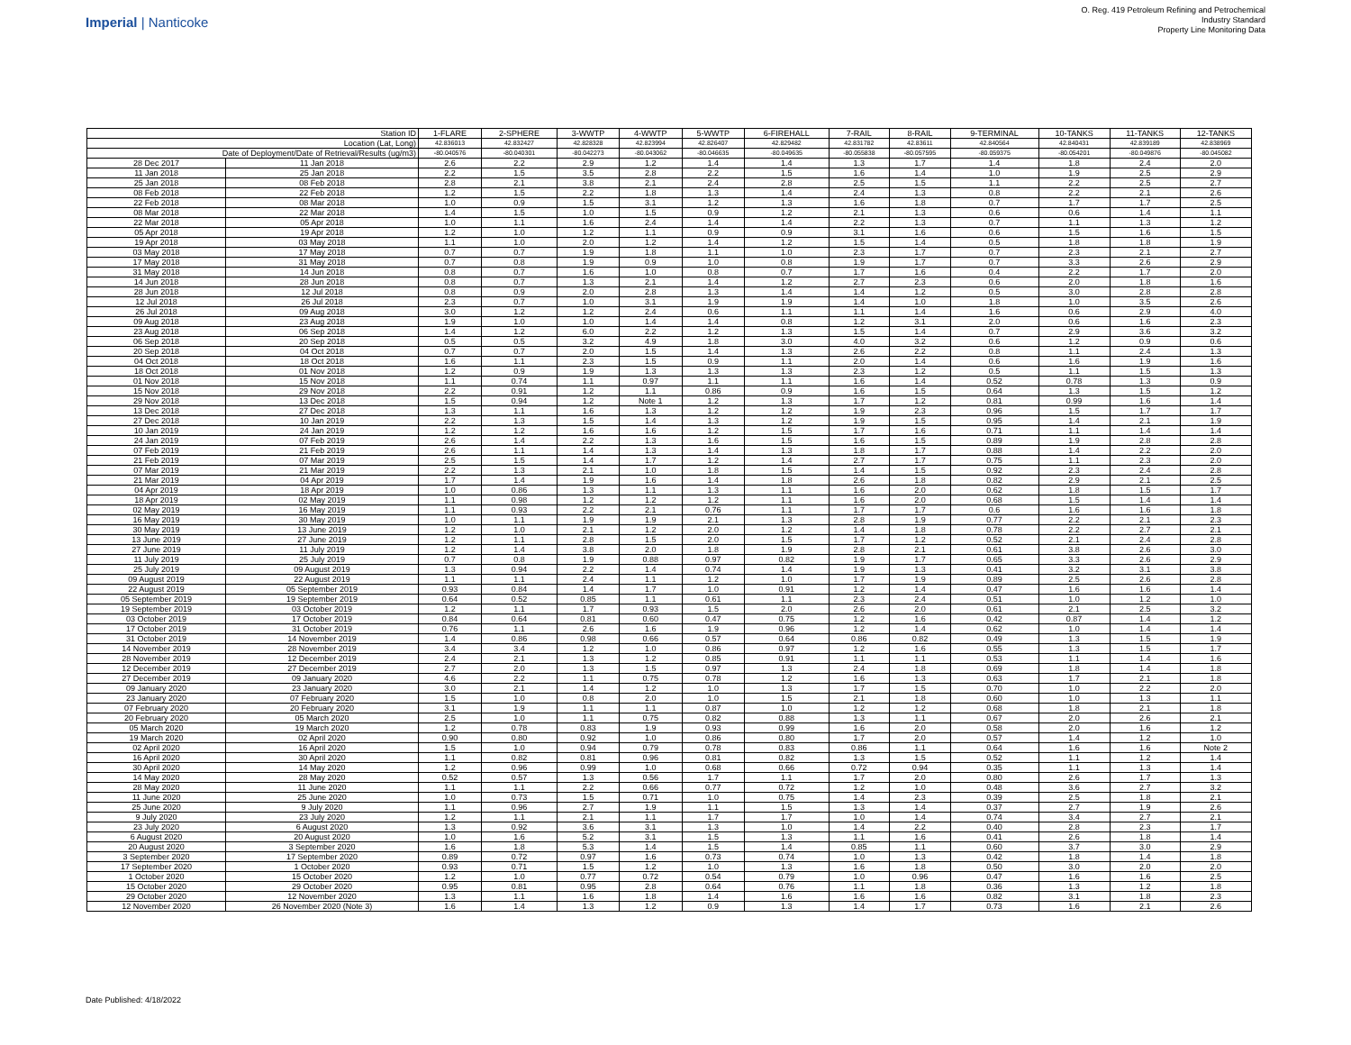Imperial | Nanticoke
O. Reg. 419 Petroleum Refining and Petrochemical
Industry Standard
Property Line Monitoring Data
| Station ID | | 1-FLARE | 2-SPHERE | 3-WWTP | 4-WWTP | 5-WWTP | 6-FIREHALL | 7-RAIL | 8-RAIL | 9-TERMINAL | 10-TANKS | 11-TANKS | 12-TANKS |
| --- | --- | --- | --- | --- | --- | --- | --- | --- | --- | --- | --- | --- | --- |
| Location (Lat, Long) | | 42.836013 | 42.832427 | 42.828328 | 42.823994 | 42.826407 | 42.829482 | 42.831782 | 42.83611 | 42.840564 | 42.840431 | 42.839189 | 42.838969 |
| Date of Deployment/Date of Retrieval/Results (ug/m3) | | -80.040576 | -80.040301 | -80.042273 | -80.043062 | -80.046635 | -80.049635 | -80.055838 | -80.057595 | -80.059375 | -80.054201 | -80.049876 | -80.045082 |
| 28 Dec 2017 | 11 Jan 2018 | 2.6 | 2.2 | 2.9 | 1.2 | 1.4 | 1.4 | 1.3 | 1.7 | 1.4 | 1.8 | 2.4 | 2.0 |
| 11 Jan 2018 | 25 Jan 2018 | 2.2 | 1.5 | 3.5 | 2.8 | 2.2 | 1.5 | 1.6 | 1.4 | 1.0 | 1.9 | 2.5 | 2.9 |
| 25 Jan 2018 | 08 Feb 2018 | 2.8 | 2.1 | 3.8 | 2.1 | 2.4 | 2.8 | 2.5 | 1.5 | 1.1 | 2.2 | 2.5 | 2.7 |
| 08 Feb 2018 | 22 Feb 2018 | 1.2 | 1.5 | 2.2 | 1.8 | 1.3 | 1.4 | 2.4 | 1.3 | 0.8 | 2.2 | 2.1 | 2.6 |
| 22 Feb 2018 | 08 Mar 2018 | 1.0 | 0.9 | 1.5 | 3.1 | 1.2 | 1.3 | 1.6 | 1.8 | 0.7 | 1.7 | 1.7 | 2.5 |
| 08 Mar 2018 | 22 Mar 2018 | 1.4 | 1.5 | 1.0 | 1.5 | 0.9 | 1.2 | 2.1 | 1.3 | 0.6 | 0.6 | 1.4 | 1.1 |
| 22 Mar 2018 | 05 Apr 2018 | 1.0 | 1.1 | 1.6 | 2.4 | 1.4 | 1.4 | 2.2 | 1.3 | 0.7 | 1.1 | 1.3 | 1.2 |
| 05 Apr 2018 | 19 Apr 2018 | 1.2 | 1.0 | 1.2 | 1.1 | 0.9 | 0.9 | 3.1 | 1.6 | 0.6 | 1.5 | 1.6 | 1.5 |
| 19 Apr 2018 | 03 May 2018 | 1.1 | 1.0 | 2.0 | 1.2 | 1.4 | 1.2 | 1.5 | 1.4 | 0.5 | 1.8 | 1.8 | 1.9 |
| 03 May 2018 | 17 May 2018 | 0.7 | 0.7 | 1.9 | 1.8 | 1.1 | 1.0 | 2.3 | 1.7 | 0.7 | 2.3 | 2.1 | 2.7 |
| 17 May 2018 | 31 May 2018 | 0.7 | 0.8 | 1.9 | 0.9 | 1.0 | 0.8 | 1.9 | 1.7 | 0.7 | 3.3 | 2.6 | 2.9 |
| 31 May 2018 | 14 Jun 2018 | 0.8 | 0.7 | 1.6 | 1.0 | 0.8 | 0.7 | 1.7 | 1.6 | 0.4 | 2.2 | 1.7 | 2.0 |
| 14 Jun 2018 | 28 Jun 2018 | 0.8 | 0.7 | 1.3 | 2.1 | 1.4 | 1.2 | 2.7 | 2.3 | 0.6 | 2.0 | 1.8 | 1.6 |
| 28 Jun 2018 | 12 Jul 2018 | 0.8 | 0.9 | 2.0 | 2.8 | 1.3 | 1.4 | 1.4 | 1.2 | 0.5 | 3.0 | 2.8 | 2.8 |
| 12 Jul 2018 | 26 Jul 2018 | 2.3 | 0.7 | 1.0 | 3.1 | 1.9 | 1.9 | 1.4 | 1.0 | 1.8 | 1.0 | 3.5 | 2.6 |
| 26 Jul 2018 | 09 Aug 2018 | 3.0 | 1.2 | 1.2 | 2.4 | 0.6 | 1.1 | 1.1 | 1.4 | 1.6 | 0.6 | 2.9 | 4.0 |
| 09 Aug 2018 | 23 Aug 2018 | 1.9 | 1.0 | 1.0 | 1.4 | 1.4 | 0.8 | 1.2 | 3.1 | 2.0 | 0.6 | 1.6 | 2.3 |
| 23 Aug 2018 | 06 Sep 2018 | 1.4 | 1.2 | 6.0 | 2.2 | 1.2 | 1.3 | 1.5 | 1.4 | 0.7 | 2.9 | 3.6 | 3.2 |
| 06 Sep 2018 | 20 Sep 2018 | 0.5 | 0.5 | 3.2 | 4.9 | 1.8 | 3.0 | 4.0 | 3.2 | 0.6 | 1.2 | 0.9 | 0.6 |
| 20 Sep 2018 | 04 Oct 2018 | 0.7 | 0.7 | 2.0 | 1.5 | 1.4 | 1.3 | 2.6 | 2.2 | 0.8 | 1.1 | 2.4 | 1.3 |
| 04 Oct 2018 | 18 Oct 2018 | 1.6 | 1.1 | 2.3 | 1.5 | 0.9 | 1.1 | 2.0 | 1.4 | 0.6 | 1.6 | 1.9 | 1.6 |
| 18 Oct 2018 | 01 Nov 2018 | 1.2 | 0.9 | 1.9 | 1.3 | 1.3 | 1.3 | 2.3 | 1.2 | 0.5 | 1.1 | 1.5 | 1.3 |
| 01 Nov 2018 | 15 Nov 2018 | 1.1 | 0.74 | 1.1 | 0.97 | 1.1 | 1.1 | 1.6 | 1.4 | 0.52 | 0.78 | 1.3 | 0.9 |
| 15 Nov 2018 | 29 Nov 2018 | 2.2 | 0.91 | 1.2 | 1.1 | 0.86 | 0.9 | 1.6 | 1.5 | 0.64 | 1.3 | 1.5 | 1.2 |
| 29 Nov 2018 | 13 Dec 2018 | 1.5 | 0.94 | 1.2 | Note 1 | 1.2 | 1.3 | 1.7 | 1.2 | 0.81 | 0.99 | 1.6 | 1.4 |
| 13 Dec 2018 | 27 Dec 2018 | 1.3 | 1.1 | 1.6 | 1.3 | 1.2 | 1.2 | 1.9 | 2.3 | 0.96 | 1.5 | 1.7 | 1.7 |
| 27 Dec 2018 | 10 Jan 2019 | 2.2 | 1.3 | 1.5 | 1.4 | 1.3 | 1.2 | 1.9 | 1.5 | 0.95 | 1.4 | 2.1 | 1.9 |
| 10 Jan 2019 | 24 Jan 2019 | 1.2 | 1.2 | 1.6 | 1.6 | 1.2 | 1.5 | 1.7 | 1.6 | 0.71 | 1.1 | 1.4 | 1.4 |
| 24 Jan 2019 | 07 Feb 2019 | 2.6 | 1.4 | 2.2 | 1.3 | 1.6 | 1.5 | 1.6 | 1.5 | 0.89 | 1.9 | 2.8 | 2.8 |
| 07 Feb 2019 | 21 Feb 2019 | 2.6 | 1.1 | 1.4 | 1.3 | 1.4 | 1.3 | 1.8 | 1.7 | 0.88 | 1.4 | 2.2 | 2.0 |
| 21 Feb 2019 | 07 Mar 2019 | 2.5 | 1.5 | 1.4 | 1.7 | 1.2 | 1.4 | 2.7 | 1.7 | 0.75 | 1.1 | 2.3 | 2.0 |
| 07 Mar 2019 | 21 Mar 2019 | 2.2 | 1.3 | 2.1 | 1.0 | 1.8 | 1.5 | 1.4 | 1.5 | 0.92 | 2.3 | 2.4 | 2.8 |
| 21 Mar 2019 | 04 Apr 2019 | 1.7 | 1.4 | 1.9 | 1.6 | 1.4 | 1.8 | 2.6 | 1.8 | 0.82 | 2.9 | 2.1 | 2.5 |
| 04 Apr 2019 | 18 Apr 2019 | 1.0 | 0.86 | 1.3 | 1.1 | 1.3 | 1.1 | 1.6 | 2.0 | 0.62 | 1.8 | 1.5 | 1.7 |
| 18 Apr 2019 | 02 May 2019 | 1.1 | 0.98 | 1.2 | 1.2 | 1.2 | 1.1 | 1.6 | 2.0 | 0.68 | 1.5 | 1.4 | 1.4 |
| 02 May 2019 | 16 May 2019 | 1.1 | 0.93 | 2.2 | 2.1 | 0.76 | 1.1 | 1.7 | 1.7 | 0.6 | 1.6 | 1.6 | 1.8 |
| 16 May 2019 | 30 May 2019 | 1.0 | 1.1 | 1.9 | 1.9 | 2.1 | 1.3 | 2.8 | 1.9 | 0.77 | 2.2 | 2.1 | 2.3 |
| 30 May 2019 | 13 June 2019 | 1.2 | 1.0 | 2.1 | 1.2 | 2.0 | 1.2 | 1.4 | 1.8 | 0.78 | 2.2 | 2.7 | 2.1 |
| 13 June 2019 | 27 June 2019 | 1.2 | 1.1 | 2.8 | 1.5 | 2.0 | 1.5 | 1.7 | 1.2 | 0.52 | 2.1 | 2.4 | 2.8 |
| 27 June 2019 | 11 July 2019 | 1.2 | 1.4 | 3.8 | 2.0 | 1.8 | 1.9 | 2.8 | 2.1 | 0.61 | 3.8 | 2.6 | 3.0 |
| 11 July 2019 | 25 July 2019 | 0.7 | 0.8 | 1.9 | 0.88 | 0.97 | 0.82 | 1.9 | 1.7 | 0.65 | 3.3 | 2.6 | 2.9 |
| 25 July 2019 | 09 August 2019 | 1.3 | 0.94 | 2.2 | 1.4 | 0.74 | 1.4 | 1.9 | 1.3 | 0.41 | 3.2 | 3.1 | 3.8 |
| 09 August 2019 | 22 August 2019 | 1.1 | 1.1 | 2.4 | 1.1 | 1.2 | 1.0 | 1.7 | 1.9 | 0.89 | 2.5 | 2.6 | 2.8 |
| 22 August 2019 | 05 September 2019 | 0.93 | 0.84 | 1.4 | 1.7 | 1.0 | 0.91 | 1.2 | 1.4 | 0.47 | 1.6 | 1.6 | 1.4 |
| 05 September 2019 | 19 September 2019 | 0.64 | 0.52 | 0.85 | 1.1 | 0.61 | 1.1 | 2.3 | 2.4 | 0.51 | 1.0 | 1.2 | 1.0 |
| 19 September 2019 | 03 October 2019 | 1.2 | 1.1 | 1.7 | 0.93 | 1.5 | 2.0 | 2.6 | 2.0 | 0.61 | 2.1 | 2.5 | 3.2 |
| 03 October 2019 | 17 October 2019 | 0.84 | 0.64 | 0.81 | 0.60 | 0.47 | 0.75 | 1.2 | 1.6 | 0.42 | 0.87 | 1.4 | 1.2 |
| 17 October 2019 | 31 October 2019 | 0.76 | 1.1 | 2.6 | 1.6 | 1.9 | 0.96 | 1.2 | 1.4 | 0.62 | 1.0 | 1.4 | 1.4 |
| 31 October 2019 | 14 November 2019 | 1.4 | 0.86 | 0.98 | 0.66 | 0.57 | 0.64 | 0.86 | 0.82 | 0.49 | 1.3 | 1.5 | 1.9 |
| 14 November 2019 | 28 November 2019 | 3.4 | 3.4 | 1.2 | 1.0 | 0.86 | 0.97 | 1.2 | 1.6 | 0.55 | 1.3 | 1.5 | 1.7 |
| 28 November 2019 | 12 December 2019 | 2.4 | 2.1 | 1.3 | 1.2 | 0.85 | 0.91 | 1.1 | 1.1 | 0.53 | 1.1 | 1.4 | 1.6 |
| 12 December 2019 | 27 December 2019 | 2.7 | 2.0 | 1.3 | 1.5 | 0.97 | 1.3 | 2.4 | 1.8 | 0.69 | 1.8 | 1.4 | 1.8 |
| 27 December 2019 | 09 January 2020 | 4.6 | 2.2 | 1.1 | 0.75 | 0.78 | 1.2 | 1.6 | 1.3 | 0.63 | 1.7 | 2.1 | 1.8 |
| 09 January 2020 | 23 January 2020 | 3.0 | 2.1 | 1.4 | 1.2 | 1.0 | 1.3 | 1.7 | 1.5 | 0.70 | 1.0 | 2.2 | 2.0 |
| 23 January 2020 | 07 February 2020 | 1.5 | 1.0 | 0.8 | 2.0 | 1.0 | 1.5 | 2.1 | 1.8 | 0.60 | 1.0 | 1.3 | 1.1 |
| 07 February 2020 | 20 February 2020 | 3.1 | 1.9 | 1.1 | 1.1 | 0.87 | 1.0 | 1.2 | 1.2 | 0.68 | 1.8 | 2.1 | 1.8 |
| 20 February 2020 | 05 March 2020 | 2.5 | 1.0 | 1.1 | 0.75 | 0.82 | 0.88 | 1.3 | 1.1 | 0.67 | 2.0 | 2.6 | 2.1 |
| 05 March 2020 | 19 March 2020 | 1.2 | 0.78 | 0.83 | 1.9 | 0.93 | 0.99 | 1.6 | 2.0 | 0.58 | 2.0 | 1.6 | 1.2 |
| 19 March 2020 | 02 April 2020 | 0.90 | 0.80 | 0.92 | 1.0 | 0.86 | 0.80 | 1.7 | 2.0 | 0.57 | 1.4 | 1.2 | 1.0 |
| 02 April 2020 | 16 April 2020 | 1.5 | 1.0 | 0.94 | 0.79 | 0.78 | 0.83 | 0.86 | 1.1 | 0.64 | 1.6 | 1.6 | Note 2 |
| 16 April 2020 | 30 April 2020 | 1.1 | 0.82 | 0.81 | 0.96 | 0.81 | 0.82 | 1.3 | 1.5 | 0.52 | 1.1 | 1.2 | 1.4 |
| 30 April 2020 | 14 May 2020 | 1.2 | 0.96 | 0.99 | 1.0 | 0.68 | 0.66 | 0.72 | 0.94 | 0.35 | 1.1 | 1.3 | 1.4 |
| 14 May 2020 | 28 May 2020 | 0.52 | 0.57 | 1.3 | 0.56 | 1.7 | 1.1 | 1.7 | 2.0 | 0.80 | 2.6 | 1.7 | 1.3 |
| 28 May 2020 | 11 June 2020 | 1.1 | 1.1 | 2.2 | 0.66 | 0.77 | 0.72 | 1.2 | 1.0 | 0.48 | 3.6 | 2.7 | 3.2 |
| 11 June 2020 | 25 June 2020 | 1.0 | 0.73 | 1.5 | 0.71 | 1.0 | 0.75 | 1.4 | 2.3 | 0.39 | 2.5 | 1.8 | 2.1 |
| 25 June 2020 | 9 July 2020 | 1.1 | 0.96 | 2.7 | 1.9 | 1.1 | 1.5 | 1.3 | 1.4 | 0.37 | 2.7 | 1.9 | 2.6 |
| 9 July 2020 | 23 July 2020 | 1.2 | 1.1 | 2.1 | 1.1 | 1.7 | 1.7 | 1.0 | 1.4 | 0.74 | 3.4 | 2.7 | 2.1 |
| 23 July 2020 | 6 August 2020 | 1.3 | 0.92 | 3.6 | 3.1 | 1.3 | 1.0 | 1.4 | 2.2 | 0.40 | 2.8 | 2.3 | 1.7 |
| 6 August 2020 | 20 August 2020 | 1.0 | 1.6 | 5.2 | 3.1 | 1.5 | 1.3 | 1.1 | 1.6 | 0.41 | 2.6 | 1.8 | 1.4 |
| 20 August 2020 | 3 September 2020 | 1.6 | 1.8 | 5.3 | 1.4 | 1.5 | 1.4 | 0.85 | 1.1 | 0.60 | 3.7 | 3.0 | 2.9 |
| 3 September 2020 | 17 September 2020 | 0.89 | 0.72 | 0.97 | 1.6 | 0.73 | 0.74 | 1.0 | 1.3 | 0.42 | 1.8 | 1.4 | 1.8 |
| 17 September 2020 | 1 October 2020 | 0.93 | 0.71 | 1.5 | 1.2 | 1.0 | 1.3 | 1.6 | 1.8 | 0.50 | 3.0 | 2.0 | 2.0 |
| 1 October 2020 | 15 October 2020 | 1.2 | 1.0 | 0.77 | 0.72 | 0.54 | 0.79 | 1.0 | 0.96 | 0.47 | 1.6 | 1.6 | 2.5 |
| 15 October 2020 | 29 October 2020 | 0.95 | 0.81 | 0.95 | 2.8 | 0.64 | 0.76 | 1.1 | 1.8 | 0.36 | 1.3 | 1.2 | 1.8 |
| 29 October 2020 | 12 November 2020 | 1.3 | 1.1 | 1.6 | 1.8 | 1.4 | 1.6 | 1.6 | 1.6 | 0.82 | 3.1 | 1.8 | 2.3 |
| 12 November 2020 | 26 November 2020 (Note 3) | 1.6 | 1.4 | 1.3 | 1.2 | 0.9 | 1.3 | 1.4 | 1.7 | 0.73 | 1.6 | 2.1 | 2.6 |
Date Published: 4/18/2022